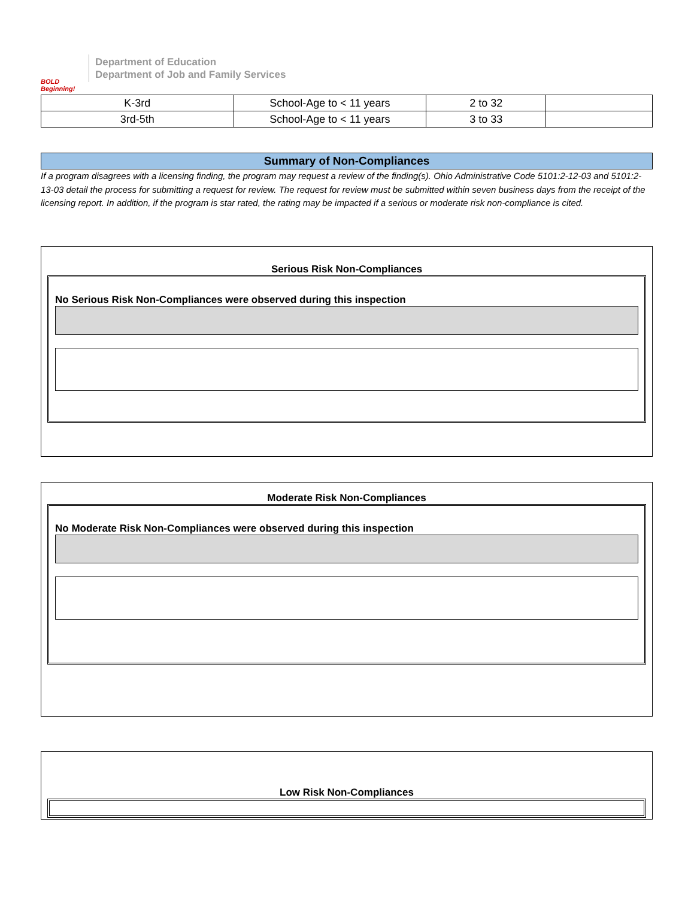BOLD Beginning!
Department of Education
Department of Job and Family Services
| K-3rd | School-Age to < 11 years | 2 to 32 | |
| 3rd-5th | School-Age to < 11 years | 3 to 33 | |
Summary of Non-Compliances
If a program disagrees with a licensing finding, the program may request a review of the finding(s). Ohio Administrative Code 5101:2-12-03 and 5101:2-13-03 detail the process for submitting a request for review. The request for review must be submitted within seven business days from the receipt of the licensing report. In addition, if the program is star rated, the rating may be impacted if a serious or moderate risk non-compliance is cited.
Serious Risk Non-Compliances
No Serious Risk Non-Compliances were observed during this inspection
Moderate Risk Non-Compliances
No Moderate Risk Non-Compliances were observed during this inspection
Low Risk Non-Compliances